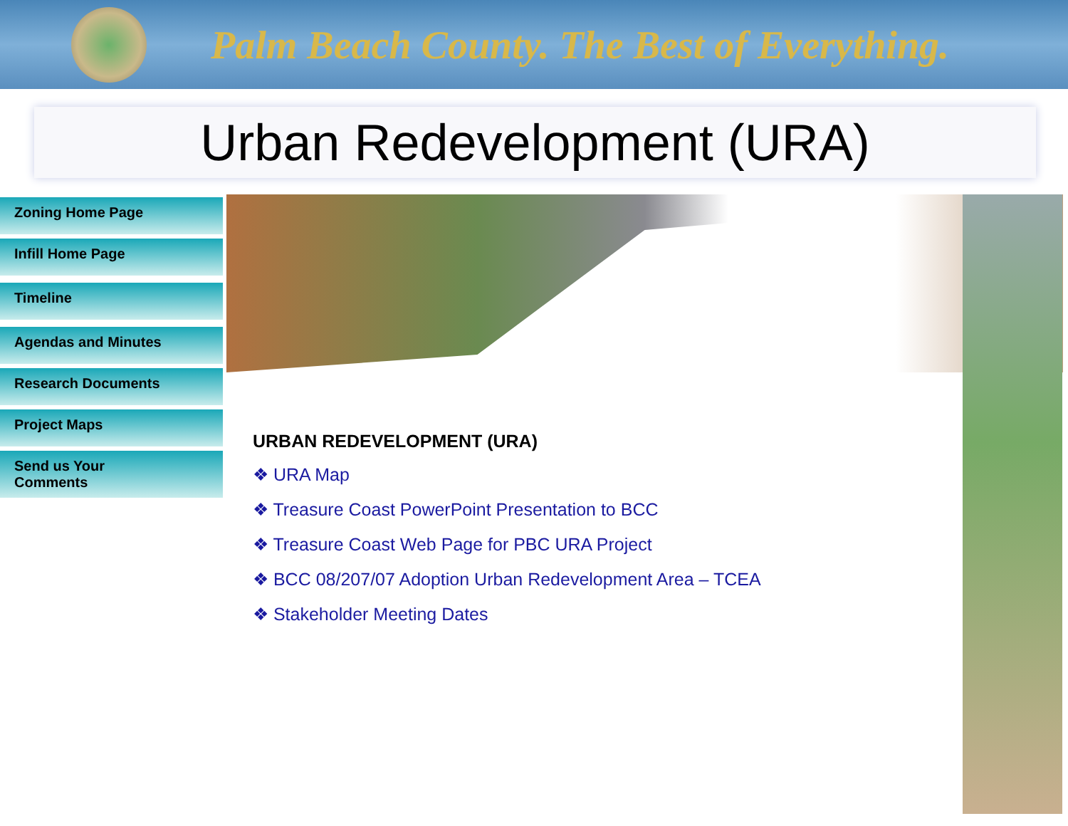Palm Beach County. The Best of Everything.
Urban Redevelopment (URA)
Zoning Home Page
Infill Home Page
Timeline
Agendas and Minutes
Research Documents
Project Maps
Send us Your
Comments
URBAN REDEVELOPMENT (URA)
❖ URA Map
❖ Treasure Coast PowerPoint Presentation to BCC
❖ Treasure Coast Web Page for PBC URA Project
❖ BCC 08/207/07 Adoption Urban Redevelopment Area – TCEA
❖ Stakeholder Meeting Dates